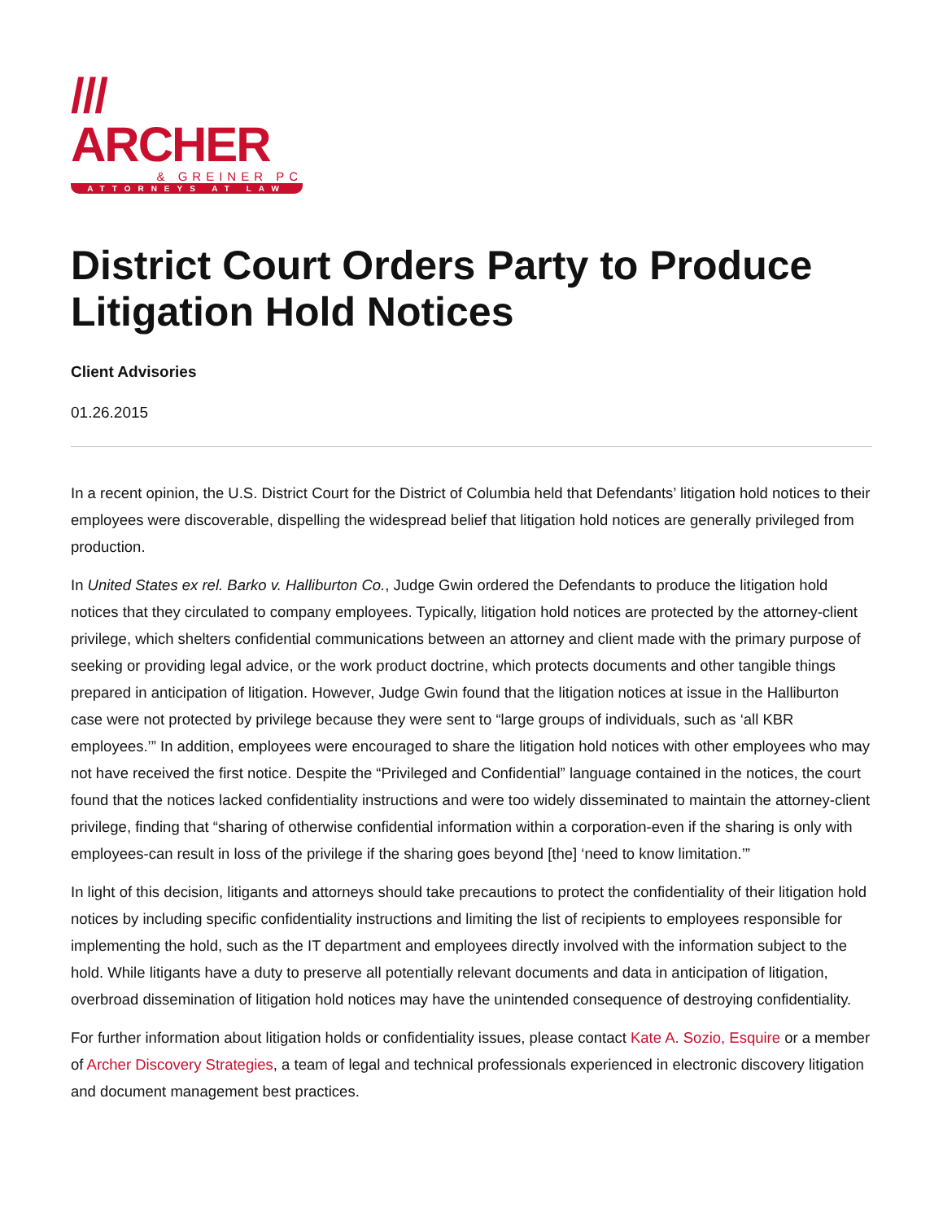/// ARCHER
& GREINER PC
ATTORNEYS AT LAW
District Court Orders Party to Produce Litigation Hold Notices
Client Advisories
01.26.2015
In a recent opinion, the U.S. District Court for the District of Columbia held that Defendants’ litigation hold notices to their employees were discoverable, dispelling the widespread belief that litigation hold notices are generally privileged from production.
In United States ex rel. Barko v. Halliburton Co., Judge Gwin ordered the Defendants to produce the litigation hold notices that they circulated to company employees. Typically, litigation hold notices are protected by the attorney-client privilege, which shelters confidential communications between an attorney and client made with the primary purpose of seeking or providing legal advice, or the work product doctrine, which protects documents and other tangible things prepared in anticipation of litigation. However, Judge Gwin found that the litigation notices at issue in the Halliburton case were not protected by privilege because they were sent to “large groups of individuals, such as ‘all KBR employees.’” In addition, employees were encouraged to share the litigation hold notices with other employees who may not have received the first notice. Despite the “Privileged and Confidential” language contained in the notices, the court found that the notices lacked confidentiality instructions and were too widely disseminated to maintain the attorney-client privilege, finding that “sharing of otherwise confidential information within a corporation-even if the sharing is only with employees-can result in loss of the privilege if the sharing goes beyond [the] ‘need to know limitation.’”
In light of this decision, litigants and attorneys should take precautions to protect the confidentiality of their litigation hold notices by including specific confidentiality instructions and limiting the list of recipients to employees responsible for implementing the hold, such as the IT department and employees directly involved with the information subject to the hold. While litigants have a duty to preserve all potentially relevant documents and data in anticipation of litigation, overbroad dissemination of litigation hold notices may have the unintended consequence of destroying confidentiality.
For further information about litigation holds or confidentiality issues, please contact Kate A. Sozio, Esquire or a member of Archer Discovery Strategies, a team of legal and technical professionals experienced in electronic discovery litigation and document management best practices.